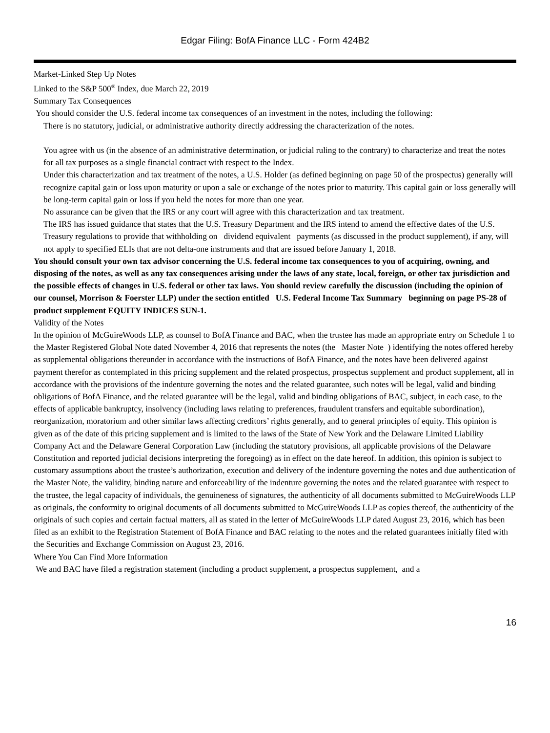Edgar Filing: BofA Finance LLC - Form 424B2
Market-Linked Step Up Notes
Linked to the S&P 500<sup>®</sup> Index, due March 22, 2019
Summary Tax Consequences
You should consider the U.S. federal income tax consequences of an investment in the notes, including the following:
There is no statutory, judicial, or administrative authority directly addressing the characterization of the notes.
You agree with us (in the absence of an administrative determination, or judicial ruling to the contrary) to characterize and treat the notes for all tax purposes as a single financial contract with respect to the Index.
Under this characterization and tax treatment of the notes, a U.S. Holder (as defined beginning on page 50 of the prospectus) generally will recognize capital gain or loss upon maturity or upon a sale or exchange of the notes prior to maturity. This capital gain or loss generally will be long-term capital gain or loss if you held the notes for more than one year.
No assurance can be given that the IRS or any court will agree with this characterization and tax treatment.
The IRS has issued guidance that states that the U.S. Treasury Department and the IRS intend to amend the effective dates of the U.S. Treasury regulations to provide that withholding on dividend equivalent payments (as discussed in the product supplement), if any, will not apply to specified ELIs that are not delta-one instruments and that are issued before January 1, 2018.
You should consult your own tax advisor concerning the U.S. federal income tax consequences to you of acquiring, owning, and disposing of the notes, as well as any tax consequences arising under the laws of any state, local, foreign, or other tax jurisdiction and the possible effects of changes in U.S. federal or other tax laws. You should review carefully the discussion (including the opinion of our counsel, Morrison & Foerster LLP) under the section entitled U.S. Federal Income Tax Summary beginning on page PS-28 of product supplement EQUITY INDICES SUN-1.
Validity of the Notes
In the opinion of McGuireWoods LLP, as counsel to BofA Finance and BAC, when the trustee has made an appropriate entry on Schedule 1 to the Master Registered Global Note dated November 4, 2016 that represents the notes (the Master Note ) identifying the notes offered hereby as supplemental obligations thereunder in accordance with the instructions of BofA Finance, and the notes have been delivered against payment therefor as contemplated in this pricing supplement and the related prospectus, prospectus supplement and product supplement, all in accordance with the provisions of the indenture governing the notes and the related guarantee, such notes will be legal, valid and binding obligations of BofA Finance, and the related guarantee will be the legal, valid and binding obligations of BAC, subject, in each case, to the effects of applicable bankruptcy, insolvency (including laws relating to preferences, fraudulent transfers and equitable subordination), reorganization, moratorium and other similar laws affecting creditors’ rights generally, and to general principles of equity. This opinion is given as of the date of this pricing supplement and is limited to the laws of the State of New York and the Delaware Limited Liability Company Act and the Delaware General Corporation Law (including the statutory provisions, all applicable provisions of the Delaware Constitution and reported judicial decisions interpreting the foregoing) as in effect on the date hereof. In addition, this opinion is subject to customary assumptions about the trustee’s authorization, execution and delivery of the indenture governing the notes and due authentication of the Master Note, the validity, binding nature and enforceability of the indenture governing the notes and the related guarantee with respect to the trustee, the legal capacity of individuals, the genuineness of signatures, the authenticity of all documents submitted to McGuireWoods LLP as originals, the conformity to original documents of all documents submitted to McGuireWoods LLP as copies thereof, the authenticity of the originals of such copies and certain factual matters, all as stated in the letter of McGuireWoods LLP dated August 23, 2016, which has been filed as an exhibit to the Registration Statement of BofA Finance and BAC relating to the notes and the related guarantees initially filed with the Securities and Exchange Commission on August 23, 2016.
Where You Can Find More Information
We and BAC have filed a registration statement (including a product supplement, a prospectus supplement, and a
16